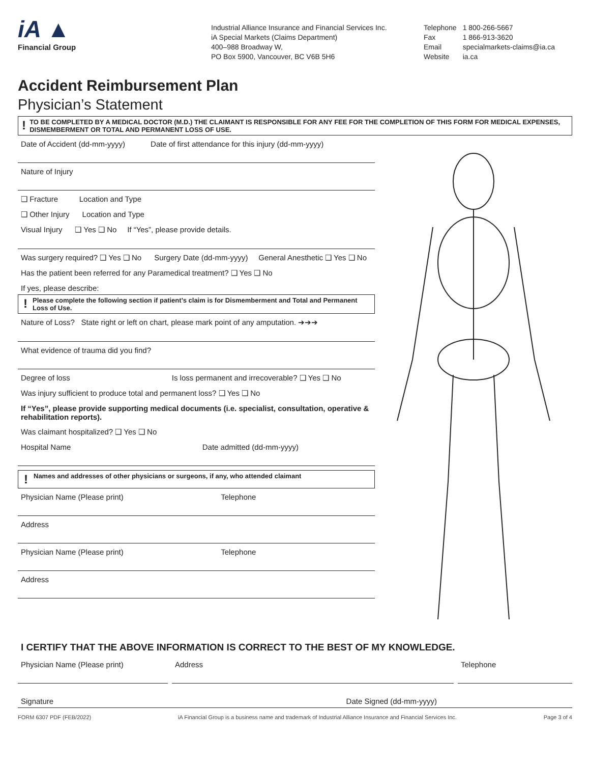iA ▲
Financial Group
Industrial Alliance Insurance and Financial Services Inc.
iA Special Markets (Claims Department)
400–988 Broadway W,
PO Box 5900, Vancouver, BC V6B 5H6
| Telephone | 1 800-266-5667 |
| Fax | 1 866-913-3620 |
| Email | specialmarkets-claims@ia.ca |
| Website | ia.ca |
Accident Reimbursement Plan
Physician’s Statement
!
TO BE COMPLETED BY A MEDICAL DOCTOR (M.D.) THE CLAIMANT IS RESPONSIBLE FOR ANY FEE FOR THE COMPLETION OF THIS FORM FOR MEDICAL EXPENSES, DISMEMBERMENT OR TOTAL AND PERMANENT LOSS OF USE.
Date of Accident (dd-mm-yyyy) Date of first attendance for this injury (dd-mm-yyyy)
Nature of Injury
❑ Fracture Location and Type
❑ Other Injury Location and Type
Visual Injury ❑ Yes ❑ No If “Yes”, please provide details.
Was surgery required? ❑ Yes ❑ No Surgery Date (dd-mm-yyyy) General Anesthetic ❑ Yes ❑ No
Has the patient been referred for any Paramedical treatment? ❑ Yes ❑ No
If yes, please describe:
!
Please complete the following section if patient’s claim is for Dismemberment and Total and Permanent Loss of Use.
Nature of Loss? State right or left on chart, please mark point of any amputation. ➔➔➔
What evidence of trauma did you find?
Degree of loss Is loss permanent and irrecoverable? ❑ Yes ❑ No
Was injury sufficient to produce total and permanent loss? ❑ Yes ❑ No
If “Yes”, please provide supporting medical documents (i.e. specialist, consultation, operative & rehabilitation reports).
Was claimant hospitalized? ❑ Yes ❑ No
Hospital Name Date admitted (dd-mm-yyyy)
!
Names and addresses of other physicians or surgeons, if any, who attended claimant
Physician Name (Please print) Telephone
Address
Physician Name (Please print) Telephone
Address
I CERTIFY THAT THE ABOVE INFORMATION IS CORRECT TO THE BEST OF MY KNOWLEDGE.
Physician Name (Please print) Address Telephone
Signature Date Signed (dd-mm-yyyy)
FORM 6307 PDF (FEB/2022) iA Financial Group is a business name and trademark of Industrial Alliance Insurance and Financial Services Inc. Page 3 of 4